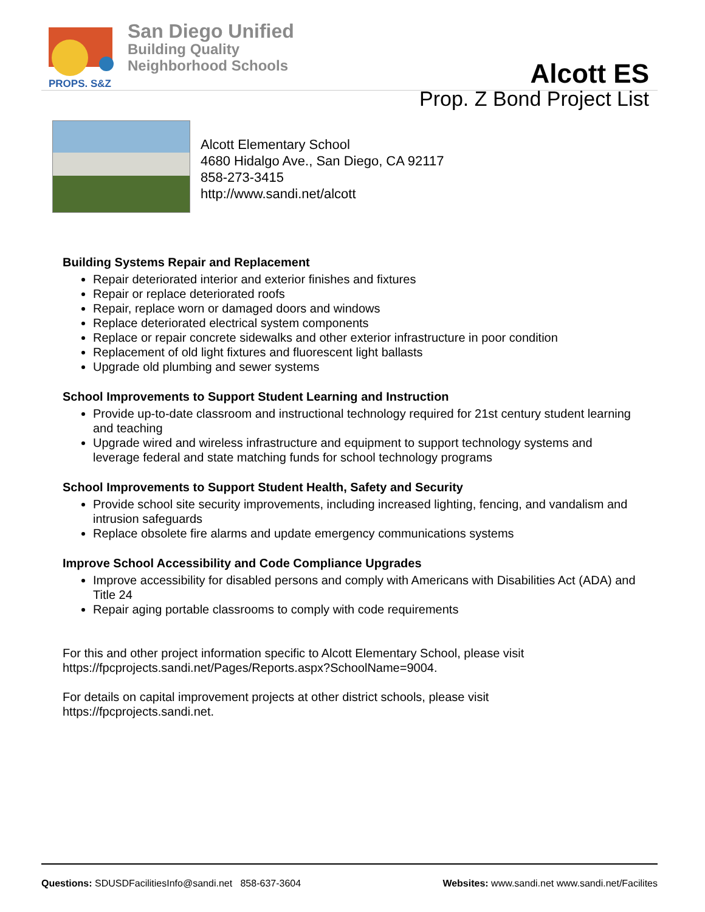PROPS. S&Z
San Diego Unified
Building Quality
Neighborhood Schools
Alcott ES
Prop. Z Bond Project List
Alcott Elementary School
4680 Hidalgo Ave., San Diego, CA 92117
858-273-3415
http://www.sandi.net/alcott
Building Systems Repair and Replacement
Repair deteriorated interior and exterior finishes and fixtures
Repair or replace deteriorated roofs
Repair, replace worn or damaged doors and windows
Replace deteriorated electrical system components
Replace or repair concrete sidewalks and other exterior infrastructure in poor condition
Replacement of old light fixtures and fluorescent light ballasts
Upgrade old plumbing and sewer systems
School Improvements to Support Student Learning and Instruction
Provide up-to-date classroom and instructional technology required for 21st century student learning and teaching
Upgrade wired and wireless infrastructure and equipment to support technology systems and leverage federal and state matching funds for school technology programs
School Improvements to Support Student Health, Safety and Security
Provide school site security improvements, including increased lighting, fencing, and vandalism and intrusion safeguards
Replace obsolete fire alarms and update emergency communications systems
Improve School Accessibility and Code Compliance Upgrades
Improve accessibility for disabled persons and comply with Americans with Disabilities Act (ADA) and Title 24
Repair aging portable classrooms to comply with code requirements
For this and other project information specific to Alcott Elementary School, please visit
https://fpcprojects.sandi.net/Pages/Reports.aspx?SchoolName=9004.
For details on capital improvement projects at other district schools, please visit
https://fpcprojects.sandi.net.
Questions: SDUSDFacilitiesInfo@sandi.net 858-637-3604 Websites: www.sandi.net www.sandi.net/Facilites